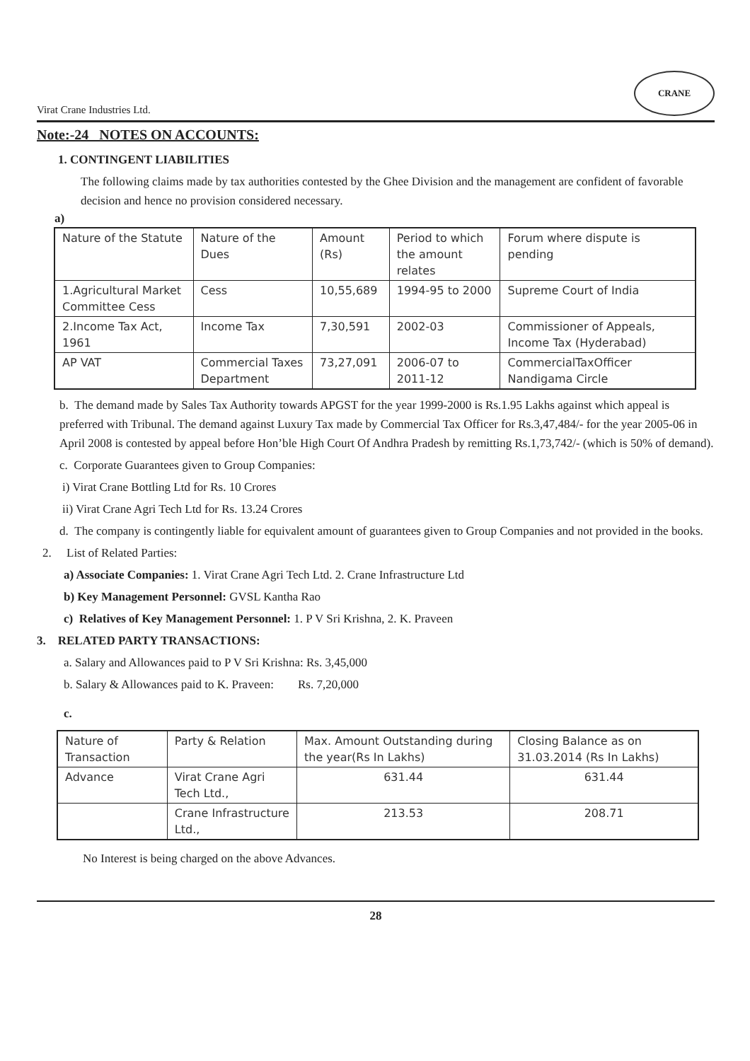Virat Crane Industries Ltd.
CRANE
Note:-24 NOTES ON ACCOUNTS:
1. CONTINGENT LIABILITIES
The following claims made by tax authorities contested by the Ghee Division and the management are confident of favorable decision and hence no provision considered necessary.
a)
| Nature of the Statute | Nature of the Dues | Amount (Rs) | Period to which the amount relates | Forum where dispute is pending |
| 1.Agricultural Market Committee Cess | Cess | 10,55,689 | 1994-95 to 2000 | Supreme Court of India |
| 2.Income Tax Act, 1961 | Income Tax | 7,30,591 | 2002-03 | Commissioner of Appeals, Income Tax (Hyderabad) |
| AP VAT | Commercial Taxes Department | 73,27,091 | 2006-07 to 2011-12 | CommercialTaxOfficer Nandigama Circle |
b. The demand made by Sales Tax Authority towards APGST for the year 1999-2000 is Rs.1.95 Lakhs against which appeal is preferred with Tribunal. The demand against Luxury Tax made by Commercial Tax Officer for Rs.3,47,484/- for the year 2005-06 in April 2008 is contested by appeal before Hon’ble High Court Of Andhra Pradesh by remitting Rs.1,73,742/- (which is 50% of demand).
c. Corporate Guarantees given to Group Companies:
i) Virat Crane Bottling Ltd for Rs. 10 Crores
ii) Virat Crane Agri Tech Ltd for Rs. 13.24 Crores
d. The company is contingently liable for equivalent amount of guarantees given to Group Companies and not provided in the books.
2. List of Related Parties:
a) Associate Companies: 1. Virat Crane Agri Tech Ltd. 2. Crane Infrastructure Ltd
b) Key Management Personnel: GVSL Kantha Rao
c) Relatives of Key Management Personnel: 1. P V Sri Krishna, 2. K. Praveen
3. RELATED PARTY TRANSACTIONS:
a. Salary and Allowances paid to P V Sri Krishna: Rs. 3,45,000
b. Salary & Allowances paid to K. Praveen: Rs. 7,20,000
c.
| Nature of Transaction | Party & Relation | Max. Amount Outstanding during the year(Rs In Lakhs) | Closing Balance as on 31.03.2014 (Rs In Lakhs) |
| Advance | Virat Crane Agri Tech Ltd., | 631.44 | 631.44 |
| | Crane Infrastructure Ltd., | 213.53 | 208.71 |
No Interest is being charged on the above Advances.
28